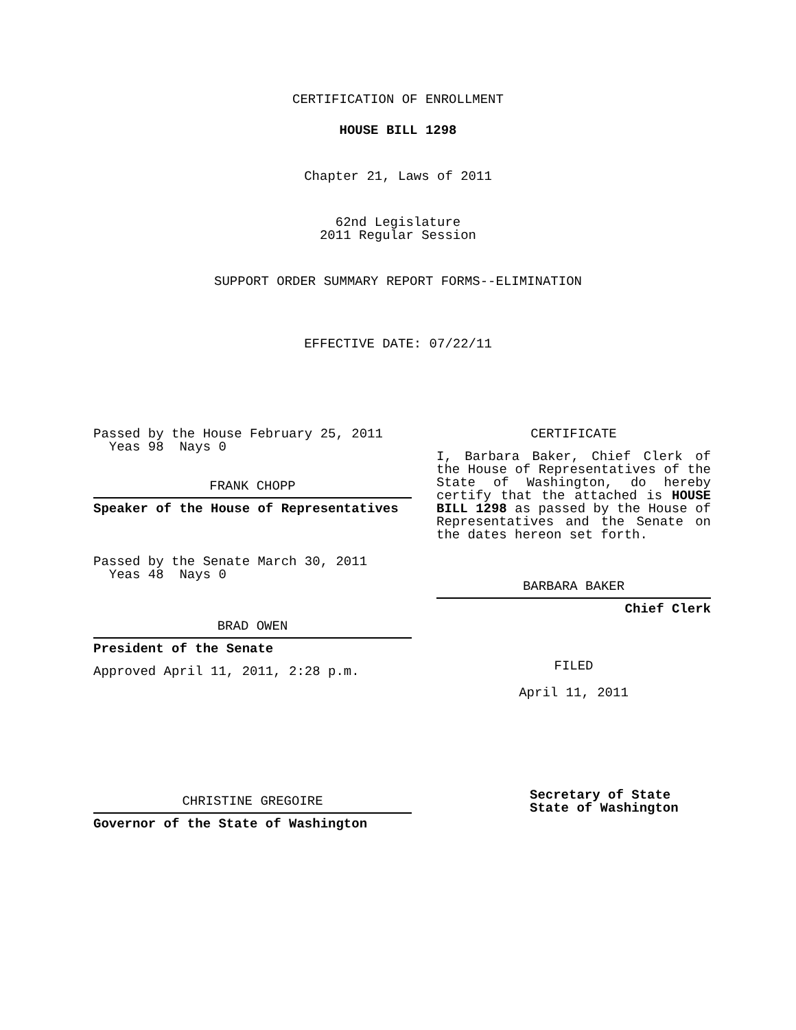CERTIFICATION OF ENROLLMENT
HOUSE BILL 1298
Chapter 21, Laws of 2011
62nd Legislature
2011 Regular Session
SUPPORT ORDER SUMMARY REPORT FORMS--ELIMINATION
EFFECTIVE DATE: 07/22/11
Passed by the House February 25, 2011
Yeas 98 Nays 0
FRANK CHOPP
Speaker of the House of Representatives
Passed by the Senate March 30, 2011
Yeas 48 Nays 0
BRAD OWEN
President of the Senate
Approved April 11, 2011, 2:28 p.m.
CHRISTINE GREGOIRE
Governor of the State of Washington
CERTIFICATE
I, Barbara Baker, Chief Clerk of the House of Representatives of the State of Washington, do hereby certify that the attached is HOUSE BILL 1298 as passed by the House of Representatives and the Senate on the dates hereon set forth.
BARBARA BAKER
Chief Clerk
FILED
April 11, 2011
Secretary of State
State of Washington